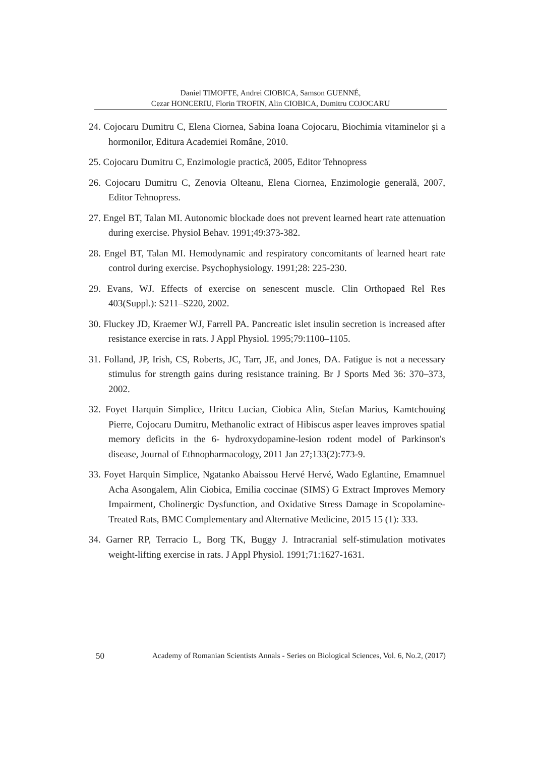Daniel TIMOFTE, Andrei CIOBICA, Samson GUENNÉ,
Cezar HONCERIU, Florin TROFIN, Alin CIOBICA, Dumitru COJOCARU
24. Cojocaru Dumitru C, Elena Ciornea, Sabina Ioana Cojocaru, Biochimia vitaminelor și a hormonilor, Editura Academiei Române, 2010.
25. Cojocaru Dumitru C, Enzimologie practică, 2005, Editor Tehnopress
26. Cojocaru Dumitru C, Zenovia Olteanu, Elena Ciornea, Enzimologie generală, 2007, Editor Tehnopress.
27. Engel BT, Talan MI. Autonomic blockade does not prevent learned heart rate attenuation during exercise. Physiol Behav. 1991;49:373-382.
28. Engel BT, Talan MI. Hemodynamic and respiratory concomitants of learned heart rate control during exercise. Psychophysiology. 1991;28: 225-230.
29. Evans, WJ. Effects of exercise on senescent muscle. Clin Orthopaed Rel Res 403(Suppl.): S211–S220, 2002.
30. Fluckey JD, Kraemer WJ, Farrell PA. Pancreatic islet insulin secretion is increased after resistance exercise in rats. J Appl Physiol. 1995;79:1100–1105.
31. Folland, JP, Irish, CS, Roberts, JC, Tarr, JE, and Jones, DA. Fatigue is not a necessary stimulus for strength gains during resistance training. Br J Sports Med 36: 370–373, 2002.
32. Foyet Harquin Simplice, Hritcu Lucian, Ciobica Alin, Stefan Marius, Kamtchouing Pierre, Cojocaru Dumitru, Methanolic extract of Hibiscus asper leaves improves spatial memory deficits in the 6- hydroxydopamine-lesion rodent model of Parkinson's disease, Journal of Ethnopharmacology, 2011 Jan 27;133(2):773-9.
33. Foyet Harquin Simplice, Ngatanko Abaissou Hervé Hervé, Wado Eglantine, Emamnuel Acha Asongalem, Alin Ciobica, Emilia coccinae (SIMS) G Extract Improves Memory Impairment, Cholinergic Dysfunction, and Oxidative Stress Damage in Scopolamine-Treated Rats, BMC Complementary and Alternative Medicine, 2015 15 (1): 333.
34. Garner RP, Terracio L, Borg TK, Buggy J. Intracranial self-stimulation motivates weight-lifting exercise in rats. J Appl Physiol. 1991;71:1627-1631.
50 Academy of Romanian Scientists Annals - Series on Biological Sciences, Vol. 6, No.2, (2017)